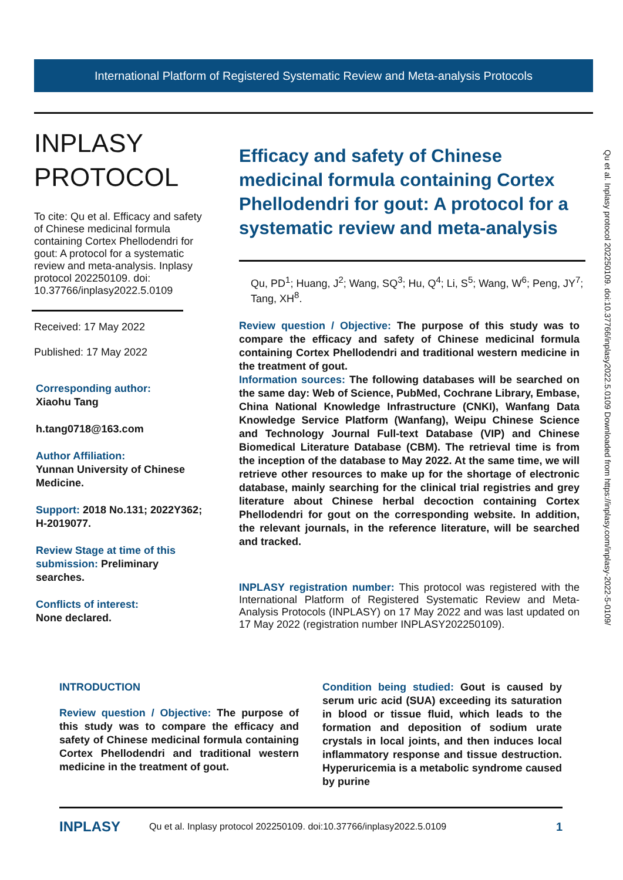International Platform of Registered Systematic Review and Meta-analysis Protocols
INPLASY
PROTOCOL
To cite: Qu et al. Efficacy and safety of Chinese medicinal formula containing Cortex Phellodendri for gout: A protocol for a systematic review and meta-analysis. Inplasy protocol 202250109. doi: 10.37766/inplasy2022.5.0109
Received: 17 May 2022
Published: 17 May 2022
Corresponding author:
Xiaohu Tang
h.tang0718@163.com
Author Affiliation:
Yunnan University of Chinese Medicine.
Support: 2018 No.131; 2022Y362; H-2019077.
Review Stage at time of this submission: Preliminary searches.
Conflicts of interest:
None declared.
Efficacy and safety of Chinese medicinal formula containing Cortex Phellodendri for gout: A protocol for a systematic review and meta-analysis
Qu, PD<sup>1</sup>; Huang, J<sup>2</sup>; Wang, SQ<sup>3</sup>; Hu, Q<sup>4</sup>; Li, S<sup>5</sup>; Wang, W<sup>6</sup>; Peng, JY<sup>7</sup>; Tang, XH<sup>8</sup>.
Review question / Objective: The purpose of this study was to compare the efficacy and safety of Chinese medicinal formula containing Cortex Phellodendri and traditional western medicine in the treatment of gout.
Information sources: The following databases will be searched on the same day: Web of Science, PubMed, Cochrane Library, Embase, China National Knowledge Infrastructure (CNKI), Wanfang Data Knowledge Service Platform (Wanfang), Weipu Chinese Science and Technology Journal Full-text Database (VIP) and Chinese Biomedical Literature Database (CBM). The retrieval time is from the inception of the database to May 2022. At the same time, we will retrieve other resources to make up for the shortage of electronic database, mainly searching for the clinical trial registries and grey literature about Chinese herbal decoction containing Cortex Phellodendri for gout on the corresponding website. In addition, the relevant journals, in the reference literature, will be searched and tracked.
INPLASY registration number: This protocol was registered with the International Platform of Registered Systematic Review and Meta-Analysis Protocols (INPLASY) on 17 May 2022 and was last updated on 17 May 2022 (registration number INPLASY202250109).
Qu et al. Inplasy protocol 202250109. doi:10.37766/inplasy2022.5.0109 Downloaded from https://inplasy.com/inplasy-2022-5-0109/
INTRODUCTION
Review question / Objective: The purpose of this study was to compare the efficacy and safety of Chinese medicinal formula containing Cortex Phellodendri and traditional western medicine in the treatment of gout.
Condition being studied: Gout is caused by serum uric acid (SUA) exceeding its saturation in blood or tissue fluid, which leads to the formation and deposition of sodium urate crystals in local joints, and then induces local inflammatory response and tissue destruction. Hyperuricemia is a metabolic syndrome caused by purine
INPLASY Qu et al. Inplasy protocol 202250109. doi:10.37766/inplasy2022.5.0109 1